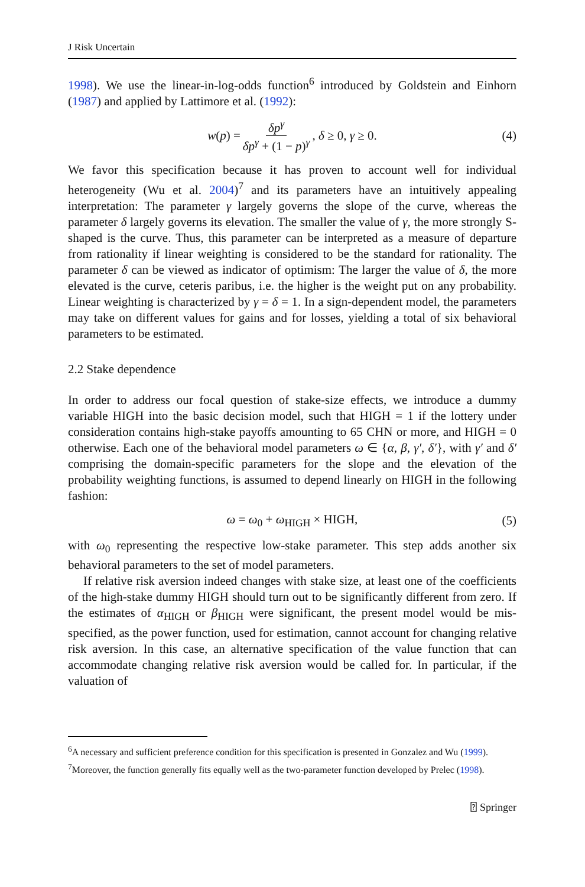J Risk Uncertain
1998). We use the linear-in-log-odds function<sup>6</sup> introduced by Goldstein and Einhorn (1987) and applied by Lattimore et al. (1992):
w(p) = δp<sup>γ</sup> δp<sup>γ</sup> + (1 − p)<sup>γ</sup>, δ ≥ 0, γ ≥ 0. (4)
We favor this specification because it has proven to account well for individual heterogeneity (Wu et al. 2004)<sup>7</sup> and its parameters have an intuitively appealing interpretation: The parameter γ largely governs the slope of the curve, whereas the parameter δ largely governs its elevation. The smaller the value of γ, the more strongly S-shaped is the curve. Thus, this parameter can be interpreted as a measure of departure from rationality if linear weighting is considered to be the standard for rationality. The parameter δ can be viewed as indicator of optimism: The larger the value of δ, the more elevated is the curve, ceteris paribus, i.e. the higher is the weight put on any probability. Linear weighting is characterized by γ = δ = 1. In a sign-dependent model, the parameters may take on different values for gains and for losses, yielding a total of six behavioral parameters to be estimated.
2.2 Stake dependence
In order to address our focal question of stake-size effects, we introduce a dummy variable HIGH into the basic decision model, such that HIGH = 1 if the lottery under consideration contains high-stake payoffs amounting to 65 CHN or more, and HIGH = 0 otherwise. Each one of the behavioral model parameters ω ∈ {α, β, γ′, δ′}, with γ′ and δ′ comprising the domain-specific parameters for the slope and the elevation of the probability weighting functions, is assumed to depend linearly on HIGH in the following fashion:
ω = ω<sub>0</sub> + ω<sub>HIGH</sub> × HIGH, (5)
with ω<sub>0</sub> representing the respective low-stake parameter. This step adds another six behavioral parameters to the set of model parameters.
If relative risk aversion indeed changes with stake size, at least one of the coefficients of the high-stake dummy HIGH should turn out to be significantly different from zero. If the estimates of α<sub>HIGH</sub> or β<sub>HIGH</sub> were significant, the present model would be mis-specified, as the power function, used for estimation, cannot account for changing relative risk aversion. In this case, an alternative specification of the value function that can accommodate changing relative risk aversion would be called for. In particular, if the valuation of
<sup>6</sup> A necessary and sufficient preference condition for this specification is presented in Gonzalez and Wu (1999).
<sup>7</sup> Moreover, the function generally fits equally well as the two-parameter function developed by Prelec (1998).
⍰ Springer